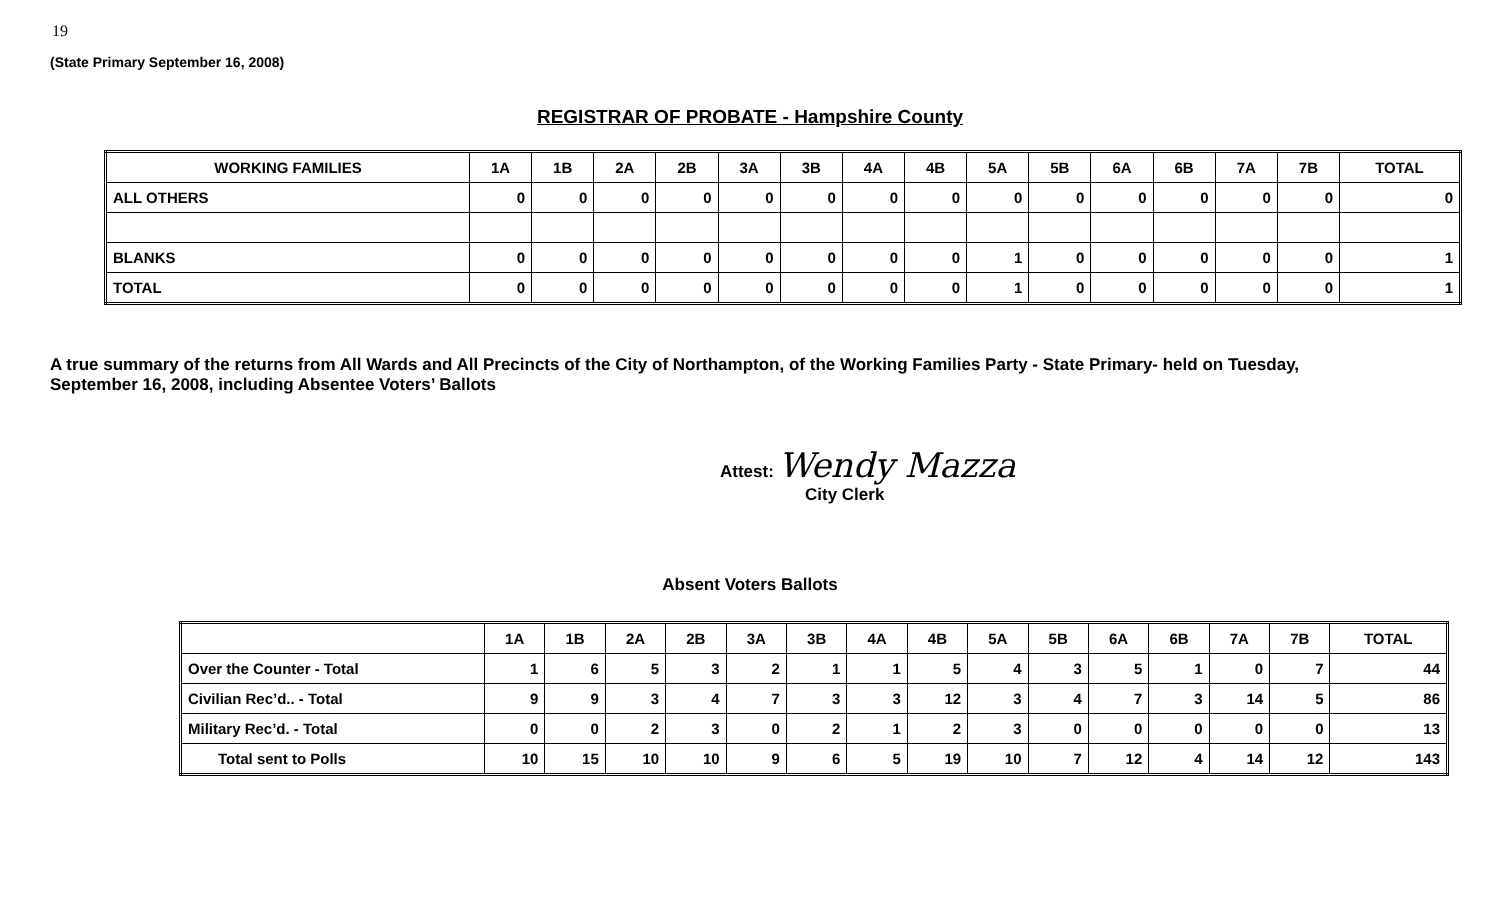19
(State Primary September 16, 2008)
REGISTRAR OF PROBATE - Hampshire County
| WORKING FAMILIES | 1A | 1B | 2A | 2B | 3A | 3B | 4A | 4B | 5A | 5B | 6A | 6B | 7A | 7B | TOTAL |
| --- | --- | --- | --- | --- | --- | --- | --- | --- | --- | --- | --- | --- | --- | --- | --- |
| ALL OTHERS | 0 | 0 | 0 | 0 | 0 | 0 | 0 | 0 | 0 | 0 | 0 | 0 | 0 | 0 | 0 |
| BLANKS | 0 | 0 | 0 | 0 | 0 | 0 | 0 | 0 | 1 | 0 | 0 | 0 | 0 | 0 | 1 |
| TOTAL | 0 | 0 | 0 | 0 | 0 | 0 | 0 | 0 | 1 | 0 | 0 | 0 | 0 | 0 | 1 |
A true summary of the returns from All Wards and All Precincts of the City of Northampton, of the Working Families Party - State Primary- held on Tuesday,
September 16, 2008, including Absentee Voters’ Ballots
Attest: Wendy Mazza
City Clerk
Absent Voters Ballots
| | 1A | 1B | 2A | 2B | 3A | 3B | 4A | 4B | 5A | 5B | 6A | 6B | 7A | 7B | TOTAL |
| --- | --- | --- | --- | --- | --- | --- | --- | --- | --- | --- | --- | --- | --- | --- | --- |
| Over the Counter - Total | 1 | 6 | 5 | 3 | 2 | 1 | 1 | 5 | 4 | 3 | 5 | 1 | 0 | 7 | 44 |
| Civilian Rec’d.. - Total | 9 | 9 | 3 | 4 | 7 | 3 | 3 | 12 | 3 | 4 | 7 | 3 | 14 | 5 | 86 |
| Military Rec’d. - Total | 0 | 0 | 2 | 3 | 0 | 2 | 1 | 2 | 3 | 0 | 0 | 0 | 0 | 0 | 13 |
| Total sent to Polls | 10 | 15 | 10 | 10 | 9 | 6 | 5 | 19 | 10 | 7 | 12 | 4 | 14 | 12 | 143 |